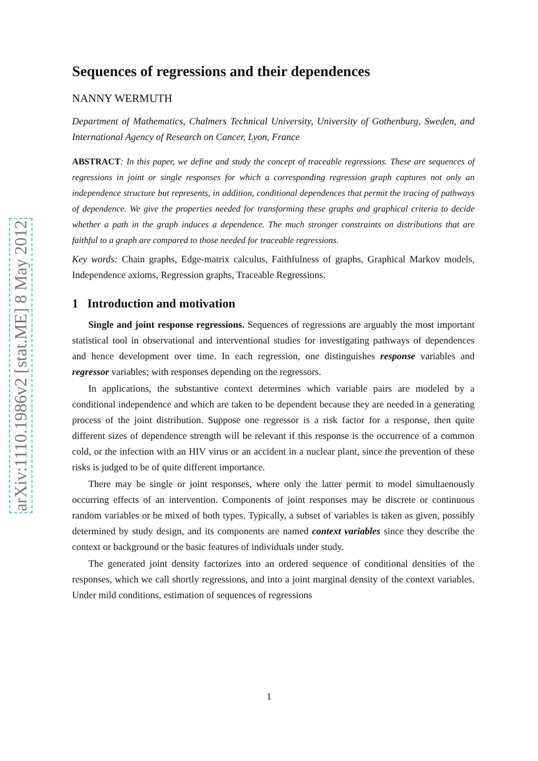arXiv:1110.1986v2 [stat.ME] 8 May 2012
Sequences of regressions and their dependences
NANNY WERMUTH
Department of Mathematics, Chalmers Technical University, University of Gothenburg, Sweden, and International Agency of Research on Cancer, Lyon, France
ABSTRACT: In this paper, we define and study the concept of traceable regressions. These are sequences of regressions in joint or single responses for which a corresponding regression graph captures not only an independence structure but represents, in addition, conditional dependences that permit the tracing of pathways of dependence. We give the properties needed for transforming these graphs and graphical criteria to decide whether a path in the graph induces a dependence. The much stronger constraints on distributions that are faithful to a graph are compared to those needed for traceable regressions.
Key words: Chain graphs, Edge-matrix calculus, Faithfulness of graphs, Graphical Markov models, Independence axioms, Regression graphs, Traceable Regressions.
1 Introduction and motivation
Single and joint response regressions. Sequences of regressions are arguably the most important statistical tool in observational and interventional studies for investigating pathways of dependences and hence development over time. In each regression, one distinguishes response variables and regressor variables; with responses depending on the regressors.
In applications, the substantive context determines which variable pairs are modeled by a conditional independence and which are taken to be dependent because they are needed in a generating process of the joint distribution. Suppose one regressor is a risk factor for a response, then quite different sizes of dependence strength will be relevant if this response is the occurrence of a common cold, or the infection with an HIV virus or an accident in a nuclear plant, since the prevention of these risks is judged to be of quite different importance.
There may be single or joint responses, where only the latter permit to model simultaenously occurring effects of an intervention. Components of joint responses may be discrete or continuous random variables or be mixed of both types. Typically, a subset of variables is taken as given, possibly determined by study design, and its components are named context variables since they describe the context or background or the basic features of individuals under study.
The generated joint density factorizes into an ordered sequence of conditional densities of the responses, which we call shortly regressions, and into a joint marginal density of the context variables. Under mild conditions, estimation of sequences of regressions
1